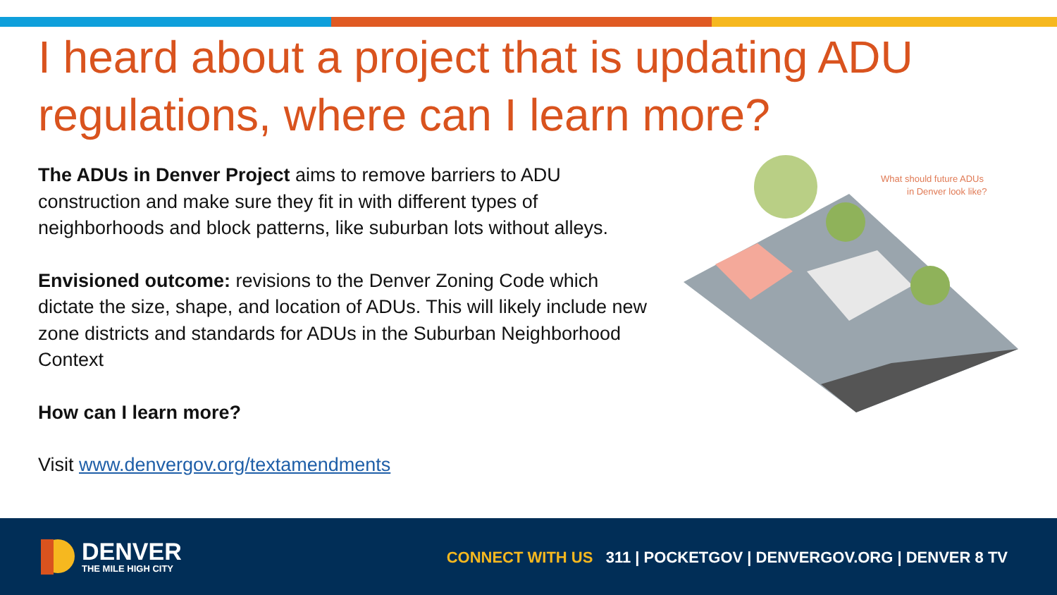I heard about a project that is updating ADU regulations, where can I learn more?
The ADUs in Denver Project aims to remove barriers to ADU construction and make sure they fit in with different types of neighborhoods and block patterns, like suburban lots without alleys.
Envisioned outcome: revisions to the Denver Zoning Code which dictate the size, shape, and location of ADUs. This will likely include new zone districts and standards for ADUs in the Suburban Neighborhood Context
How can I learn more?
Visit www.denvergov.org/textamendments
What should future ADUs
in Denver look like?
DENVER
THE MILE HIGH CITY
CONNECT WITH US 311 | POCKETGOV | DENVERGOV.ORG | DENVER 8 TV